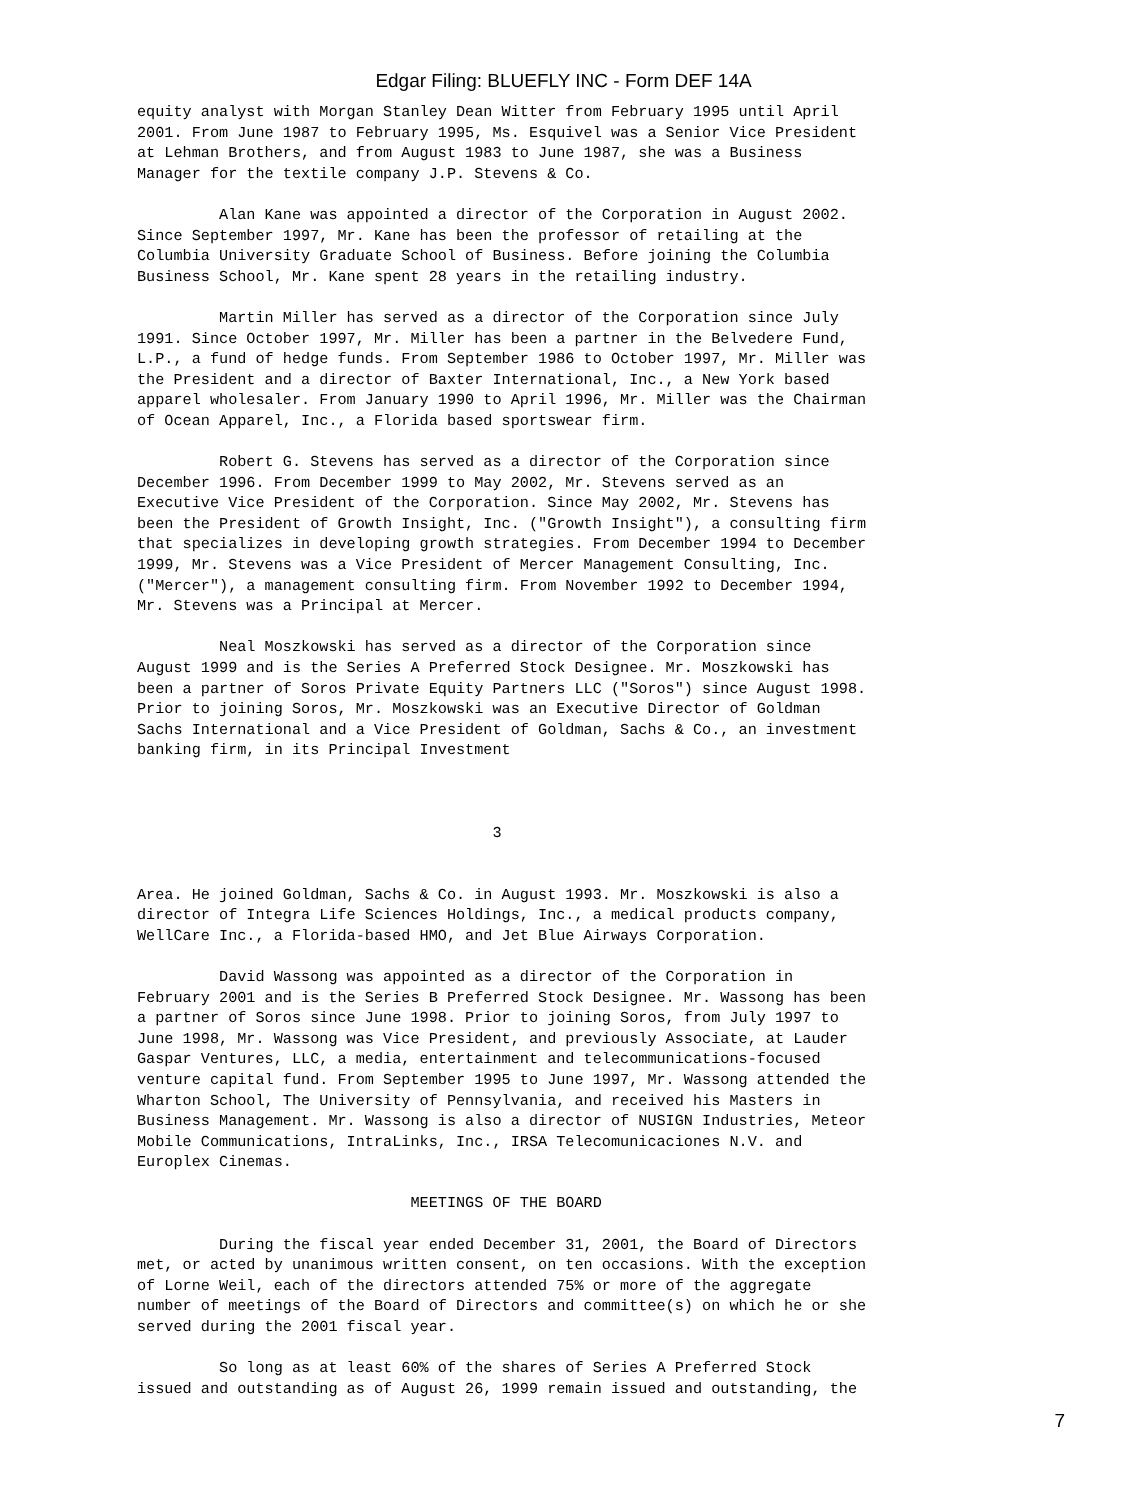Edgar Filing: BLUEFLY INC - Form DEF 14A
equity analyst with Morgan Stanley Dean Witter from February 1995 until April
2001. From June 1987 to February 1995, Ms. Esquivel was a Senior Vice President
at Lehman Brothers, and from August 1983 to June 1987, she was a Business
Manager for the textile company J.P. Stevens & Co.

         Alan Kane was appointed a director of the Corporation in August 2002.
Since September 1997, Mr. Kane has been the professor of retailing at the
Columbia University Graduate School of Business. Before joining the Columbia
Business School, Mr. Kane spent 28 years in the retailing industry.

         Martin Miller has served as a director of the Corporation since July
1991. Since October 1997, Mr. Miller has been a partner in the Belvedere Fund,
L.P., a fund of hedge funds. From September 1986 to October 1997, Mr. Miller was
the President and a director of Baxter International, Inc., a New York based
apparel wholesaler. From January 1990 to April 1996, Mr. Miller was the Chairman
of Ocean Apparel, Inc., a Florida based sportswear firm.

         Robert G. Stevens has served as a director of the Corporation since
December 1996. From December 1999 to May 2002, Mr. Stevens served as an
Executive Vice President of the Corporation. Since May 2002, Mr. Stevens has
been the President of Growth Insight, Inc. ("Growth Insight"), a consulting firm
that specializes in developing growth strategies. From December 1994 to December
1999, Mr. Stevens was a Vice President of Mercer Management Consulting, Inc.
("Mercer"), a management consulting firm. From November 1992 to December 1994,
Mr. Stevens was a Principal at Mercer.

         Neal Moszkowski has served as a director of the Corporation since
August 1999 and is the Series A Preferred Stock Designee. Mr. Moszkowski has
been a partner of Soros Private Equity Partners LLC ("Soros") since August 1998.
Prior to joining Soros, Mr. Moszkowski was an Executive Director of Goldman
Sachs International and a Vice President of Goldman, Sachs & Co., an investment
banking firm, in its Principal Investment



                                       3


Area. He joined Goldman, Sachs & Co. in August 1993. Mr. Moszkowski is also a
director of Integra Life Sciences Holdings, Inc., a medical products company,
WellCare Inc., a Florida-based HMO, and Jet Blue Airways Corporation.

         David Wassong was appointed as a director of the Corporation in
February 2001 and is the Series B Preferred Stock Designee. Mr. Wassong has been
a partner of Soros since June 1998. Prior to joining Soros, from July 1997 to
June 1998, Mr. Wassong was Vice President, and previously Associate, at Lauder
Gaspar Ventures, LLC, a media, entertainment and telecommunications-focused
venture capital fund. From September 1995 to June 1997, Mr. Wassong attended the
Wharton School, The University of Pennsylvania, and received his Masters in
Business Management. Mr. Wassong is also a director of NUSIGN Industries, Meteor
Mobile Communications, IntraLinks, Inc., IRSA Telecomunicaciones N.V. and
Europlex Cinemas.

                              MEETINGS OF THE BOARD

         During the fiscal year ended December 31, 2001, the Board of Directors
met, or acted by unanimous written consent, on ten occasions. With the exception
of Lorne Weil, each of the directors attended 75% or more of the aggregate
number of meetings of the Board of Directors and committee(s) on which he or she
served during the 2001 fiscal year.

         So long as at least 60% of the shares of Series A Preferred Stock
issued and outstanding as of August 26, 1999 remain issued and outstanding, the
7